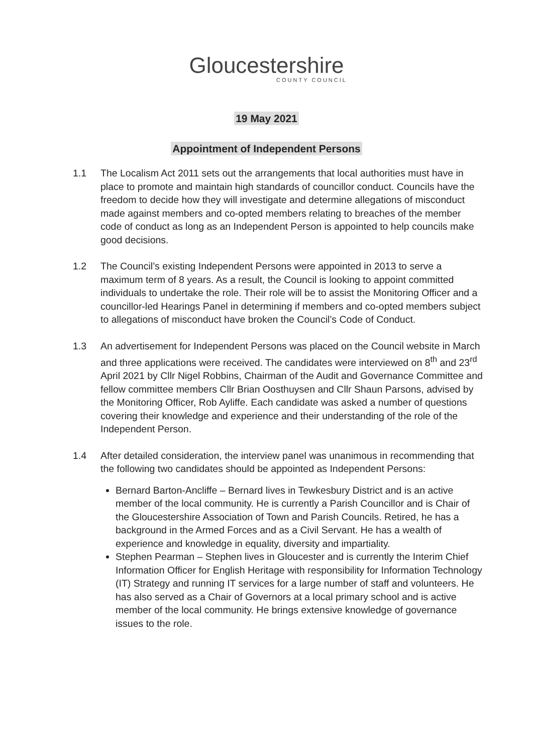Gloucestershire
COUNTY COUNCIL
19 May 2021
Appointment of Independent Persons
1.1 The Localism Act 2011 sets out the arrangements that local authorities must have in place to promote and maintain high standards of councillor conduct. Councils have the freedom to decide how they will investigate and determine allegations of misconduct made against members and co-opted members relating to breaches of the member code of conduct as long as an Independent Person is appointed to help councils make good decisions.
1.2 The Council’s existing Independent Persons were appointed in 2013 to serve a maximum term of 8 years. As a result, the Council is looking to appoint committed individuals to undertake the role. Their role will be to assist the Monitoring Officer and a councillor-led Hearings Panel in determining if members and co-opted members subject to allegations of misconduct have broken the Council’s Code of Conduct.
1.3 An advertisement for Independent Persons was placed on the Council website in March and three applications were received. The candidates were interviewed on 8<sup>th</sup> and 23<sup>rd</sup> April 2021 by Cllr Nigel Robbins, Chairman of the Audit and Governance Committee and fellow committee members Cllr Brian Oosthuysen and Cllr Shaun Parsons, advised by the Monitoring Officer, Rob Ayliffe. Each candidate was asked a number of questions covering their knowledge and experience and their understanding of the role of the Independent Person.
1.4 After detailed consideration, the interview panel was unanimous in recommending that the following two candidates should be appointed as Independent Persons:
Bernard Barton-Ancliffe – Bernard lives in Tewkesbury District and is an active member of the local community. He is currently a Parish Councillor and is Chair of the Gloucestershire Association of Town and Parish Councils. Retired, he has a background in the Armed Forces and as a Civil Servant. He has a wealth of experience and knowledge in equality, diversity and impartiality.
Stephen Pearman – Stephen lives in Gloucester and is currently the Interim Chief Information Officer for English Heritage with responsibility for Information Technology (IT) Strategy and running IT services for a large number of staff and volunteers. He has also served as a Chair of Governors at a local primary school and is active member of the local community. He brings extensive knowledge of governance issues to the role.